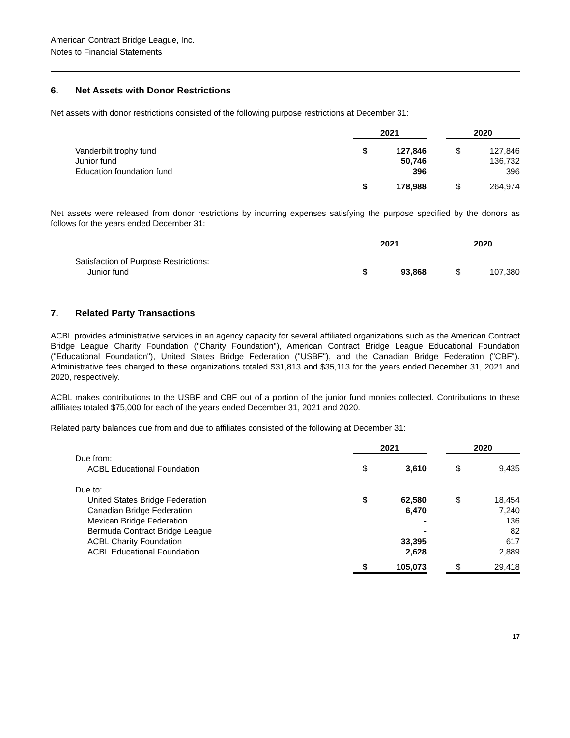American Contract Bridge League, Inc.
Notes to Financial Statements
6. Net Assets with Donor Restrictions
Net assets with donor restrictions consisted of the following purpose restrictions at December 31:
| | 2021 | | | 2020 | |
| Vanderbilt trophy fund | $ | 127,846 | | $ | 127,846 |
| Junior fund | | 50,746 | | | 136,732 |
| Education foundation fund | | 396 | | | 396 |
| | $ | 178,988 | | $ | 264,974 |
Net assets were released from donor restrictions by incurring expenses satisfying the purpose specified by the donors as follows for the years ended December 31:
| | 2021 | | | 2020 | |
| Satisfaction of Purpose Restrictions: | | | | | |
| Junior fund | $ | 93,868 | | $ | 107,380 |
7. Related Party Transactions
ACBL provides administrative services in an agency capacity for several affiliated organizations such as the American Contract Bridge League Charity Foundation ("Charity Foundation"), American Contract Bridge League Educational Foundation ("Educational Foundation"), United States Bridge Federation ("USBF"), and the Canadian Bridge Federation ("CBF"). Administrative fees charged to these organizations totaled $31,813 and $35,113 for the years ended December 31, 2021 and 2020, respectively.
ACBL makes contributions to the USBF and CBF out of a portion of the junior fund monies collected. Contributions to these affiliates totaled $75,000 for each of the years ended December 31, 2021 and 2020.
Related party balances due from and due to affiliates consisted of the following at December 31:
| | 2021 | | | 2020 | |
| Due from: | | | | | |
| ACBL Educational Foundation | $ | 3,610 | | $ | 9,435 |
| Due to: | | | | | |
| United States Bridge Federation | $ | 62,580 | | $ | 18,454 |
| Canadian Bridge Federation | | 6,470 | | | 7,240 |
| Mexican Bridge Federation | | - | | | 136 |
| Bermuda Contract Bridge League | | - | | | 82 |
| ACBL Charity Foundation | | 33,395 | | | 617 |
| ACBL Educational Foundation | | 2,628 | | | 2,889 |
| | $ | 105,073 | | $ | 29,418 |
17